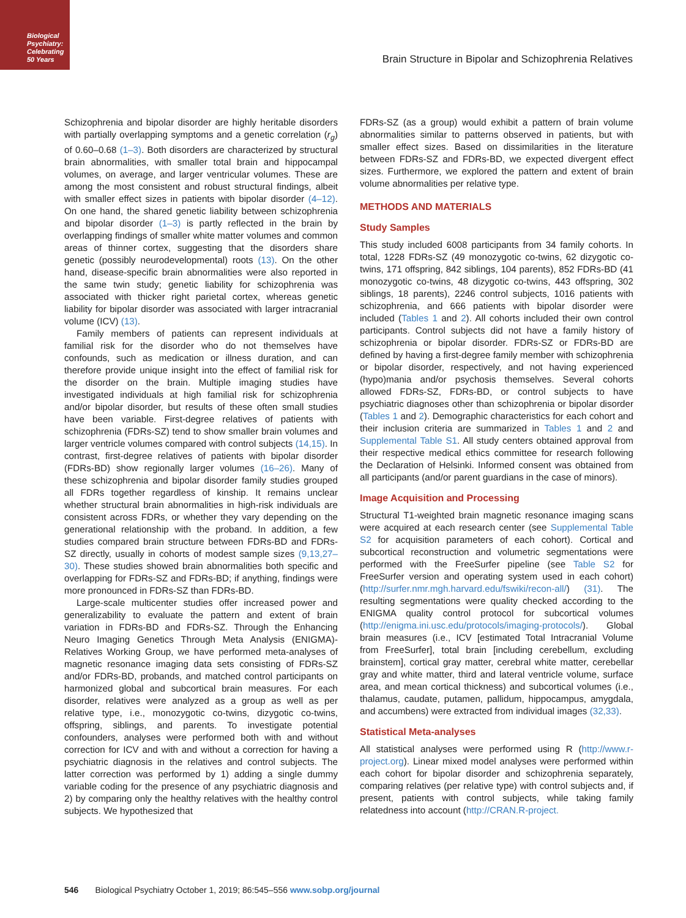Biological
Psychiatry:
Celebrating
50 Years
Brain Structure in Bipolar and Schizophrenia Relatives
Schizophrenia and bipolar disorder are highly heritable disorders with partially overlapping symptoms and a genetic correlation (r<sub>g</sub>) of 0.60–0.68 (1–3). Both disorders are characterized by structural brain abnormalities, with smaller total brain and hippocampal volumes, on average, and larger ventricular volumes. These are among the most consistent and robust structural findings, albeit with smaller effect sizes in patients with bipolar disorder (4–12). On one hand, the shared genetic liability between schizophrenia and bipolar disorder (1–3) is partly reflected in the brain by overlapping findings of smaller white matter volumes and common areas of thinner cortex, suggesting that the disorders share genetic (possibly neurodevelopmental) roots (13). On the other hand, disease-specific brain abnormalities were also reported in the same twin study; genetic liability for schizophrenia was associated with thicker right parietal cortex, whereas genetic liability for bipolar disorder was associated with larger intracranial volume (ICV) (13).
Family members of patients can represent individuals at familial risk for the disorder who do not themselves have confounds, such as medication or illness duration, and can therefore provide unique insight into the effect of familial risk for the disorder on the brain. Multiple imaging studies have investigated individuals at high familial risk for schizophrenia and/or bipolar disorder, but results of these often small studies have been variable. First-degree relatives of patients with schizophrenia (FDRs-SZ) tend to show smaller brain volumes and larger ventricle volumes compared with control subjects (14,15). In contrast, first-degree relatives of patients with bipolar disorder (FDRs-BD) show regionally larger volumes (16–26). Many of these schizophrenia and bipolar disorder family studies grouped all FDRs together regardless of kinship. It remains unclear whether structural brain abnormalities in high-risk individuals are consistent across FDRs, or whether they vary depending on the generational relationship with the proband. In addition, a few studies compared brain structure between FDRs-BD and FDRs-SZ directly, usually in cohorts of modest sample sizes (9,13,27–30). These studies showed brain abnormalities both specific and overlapping for FDRs-SZ and FDRs-BD; if anything, findings were more pronounced in FDRs-SZ than FDRs-BD.
Large-scale multicenter studies offer increased power and generalizability to evaluate the pattern and extent of brain variation in FDRs-BD and FDRs-SZ. Through the Enhancing Neuro Imaging Genetics Through Meta Analysis (ENIGMA)-Relatives Working Group, we have performed meta-analyses of magnetic resonance imaging data sets consisting of FDRs-SZ and/or FDRs-BD, probands, and matched control participants on harmonized global and subcortical brain measures. For each disorder, relatives were analyzed as a group as well as per relative type, i.e., monozygotic co-twins, dizygotic co-twins, offspring, siblings, and parents. To investigate potential confounders, analyses were performed both with and without correction for ICV and with and without a correction for having a psychiatric diagnosis in the relatives and control subjects. The latter correction was performed by 1) adding a single dummy variable coding for the presence of any psychiatric diagnosis and 2) by comparing only the healthy relatives with the healthy control subjects. We hypothesized that
FDRs-SZ (as a group) would exhibit a pattern of brain volume abnormalities similar to patterns observed in patients, but with smaller effect sizes. Based on dissimilarities in the literature between FDRs-SZ and FDRs-BD, we expected divergent effect sizes. Furthermore, we explored the pattern and extent of brain volume abnormalities per relative type.
METHODS AND MATERIALS
Study Samples
This study included 6008 participants from 34 family cohorts. In total, 1228 FDRs-SZ (49 monozygotic co-twins, 62 dizygotic co-twins, 171 offspring, 842 siblings, 104 parents), 852 FDRs-BD (41 monozygotic co-twins, 48 dizygotic co-twins, 443 offspring, 302 siblings, 18 parents), 2246 control subjects, 1016 patients with schizophrenia, and 666 patients with bipolar disorder were included (Tables 1 and 2). All cohorts included their own control participants. Control subjects did not have a family history of schizophrenia or bipolar disorder. FDRs-SZ or FDRs-BD are defined by having a first-degree family member with schizophrenia or bipolar disorder, respectively, and not having experienced (hypo)mania and/or psychosis themselves. Several cohorts allowed FDRs-SZ, FDRs-BD, or control subjects to have psychiatric diagnoses other than schizophrenia or bipolar disorder (Tables 1 and 2). Demographic characteristics for each cohort and their inclusion criteria are summarized in Tables 1 and 2 and Supplemental Table S1. All study centers obtained approval from their respective medical ethics committee for research following the Declaration of Helsinki. Informed consent was obtained from all participants (and/or parent guardians in the case of minors).
Image Acquisition and Processing
Structural T1-weighted brain magnetic resonance imaging scans were acquired at each research center (see Supplemental Table S2 for acquisition parameters of each cohort). Cortical and subcortical reconstruction and volumetric segmentations were performed with the FreeSurfer pipeline (see Table S2 for FreeSurfer version and operating system used in each cohort) (http://surfer.nmr.mgh.harvard.edu/fswiki/recon-all/) (31). The resulting segmentations were quality checked according to the ENIGMA quality control protocol for subcortical volumes (http://enigma.ini.usc.edu/protocols/imaging-protocols/). Global brain measures (i.e., ICV [estimated Total Intracranial Volume from FreeSurfer], total brain [including cerebellum, excluding brainstem], cortical gray matter, cerebral white matter, cerebellar gray and white matter, third and lateral ventricle volume, surface area, and mean cortical thickness) and subcortical volumes (i.e., thalamus, caudate, putamen, pallidum, hippocampus, amygdala, and accumbens) were extracted from individual images (32,33).
Statistical Meta-analyses
All statistical analyses were performed using R (http://www.r-project.org). Linear mixed model analyses were performed within each cohort for bipolar disorder and schizophrenia separately, comparing relatives (per relative type) with control subjects and, if present, patients with control subjects, while taking family relatedness into account (http://CRAN.R-project.
546 Biological Psychiatry October 1, 2019; 86:545–556 www.sobp.org/journal